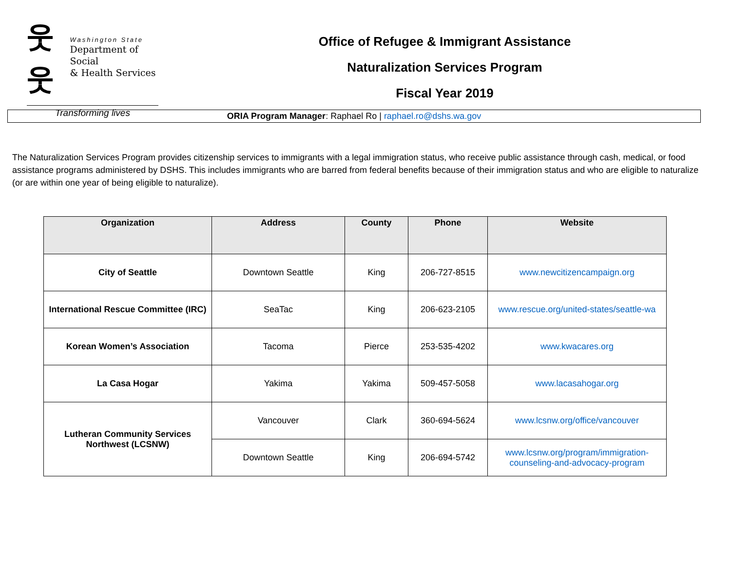웃웃
Washington State
Department of Social
& Health Services
Transforming lives
Office of Refugee & Immigrant Assistance
Naturalization Services Program
Fiscal Year 2019
ORIA Program Manager: Raphael Ro | raphael.ro@dshs.wa.gov
The Naturalization Services Program provides citizenship services to immigrants with a legal immigration status, who receive public assistance through cash, medical, or food assistance programs administered by DSHS. This includes immigrants who are barred from federal benefits because of their immigration status and who are eligible to naturalize (or are within one year of being eligible to naturalize).
| Organization | Address | County | Phone | Website |
| --- | --- | --- | --- | --- |
| City of Seattle | Downtown Seattle | King | 206-727-8515 | www.newcitizencampaign.org |
| International Rescue Committee (IRC) | SeaTac | King | 206-623-2105 | www.rescue.org/united-states/seattle-wa |
| Korean Women’s Association | Tacoma | Pierce | 253-535-4202 | www.kwacares.org |
| La Casa Hogar | Yakima | Yakima | 509-457-5058 | www.lacasahogar.org |
| Lutheran Community Services Northwest (LCSNW) | Vancouver | Clark | 360-694-5624 | www.lcsnw.org/office/vancouver |
| | Downtown Seattle | King | 206-694-5742 | www.lcsnw.org/program/immigration- counseling-and-advocacy-program |